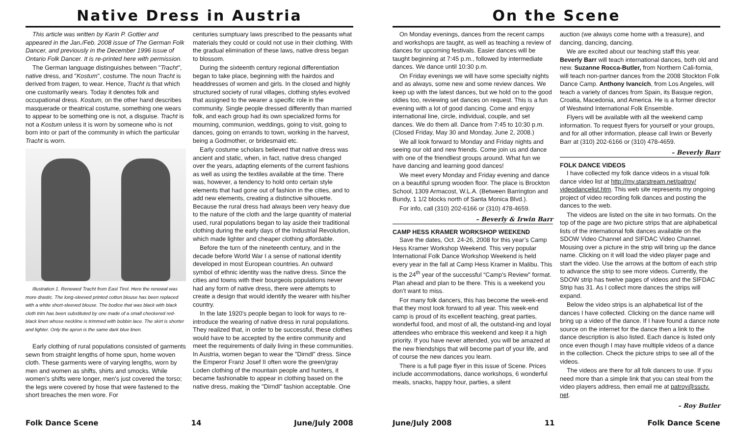Native Dress in Austria
This article was written by Karin P. Gottier and appeared in the Jan./Feb. 2008 issue of The German Folk Dancer, and previously in the December 1996 issue of Ontario Folk Dancer. It is re-printed here with permission.
The German language distinguishes between "Tracht", native dress, and "Kostum", costume. The noun Tracht is derived from tragen, to wear. Hence, Tracht is that which one customarily wears. Today it denotes folk and occupational dress. Kostum, on the other hand describes masquerade or theatrical costume, something one wears to appear to be something one is not, a disguise. Tracht is not a Kostum unless it is worn by someone who is not born into or part of the community in which the particular Tracht is worn.
Illustration 1. Renewed Tracht from East Tirol. Here the renewal was more drastic. The long-sleeved printed cotton blouse has been replaced with a white short-sleeved blouse. The bodice that was black with black cloth trim has been substituted by one made of a small checkered red-black linen whose neckline is trimmed with bobbin lace. The skirt is shorter and lighter. Only the apron is the same dark blue linen.
Early clothing of rural populations consisted of garments sewn from straight lengths of home spun, home woven cloth. These garments were of varying lengths, worn by men and women as shifts, shirts and smocks. While women's shifts were longer, men's just covered the torso; the legs were covered by hose that were fastened to the short breaches the men wore. For
centuries sumptuary laws prescribed to the peasants what materials they could or could not use in their clothing. With the gradual elimination of these laws, native dress began to blossom.
During the sixteenth century regional differentiation began to take place, beginning with the hairdos and headdresses of women and girls. In the closed and highly structured society of rural villages, clothing styles evolved that assigned to the wearer a specific role in the community. Single people dressed differently than married folk, and each group had its own specialized forms for mourning, communion, weddings, going to visit, going to dances, going on errands to town, working in the harvest, being a Godmother, or bridesmaid etc.
Early costume scholars believed that native dress was ancient and static, when, in fact, native dress changed over the years, adapting elements of the current fashions as well as using the textiles available at the time. There was, however, a tendency to hold onto certain style elements that had gone out of fashion in the cities, and to add new elements, creating a distinctive silhouette. Because the rural dress had always been very heavy due to the nature of the cloth and the large quantity of material used, rural populations began to lay aside their traditional clothing during the early days of the Industrial Revolution, which made lighter and cheaper clothing affordable.
Before the turn of the nineteenth century, and in the decade before World War I a sense of national identity developed in most European countries. An outward symbol of ethnic identity was the native dress. Since the cities and towns with their bourgeois populations never had any form of native dress, there were attempts to create a design that would identify the wearer with his/her country.
In the late 1920's people began to look for ways to re-introduce the wearing of native dress in rural populations. They realized that, in order to be successful, these clothes would have to be accepted by the entire community and meet the requirements of daily living in these communities. In Austria, women began to wear the "Dirndl" dress. Since the Emperor Franz Josef II often wore the green/gray Loden clothing of the mountain people and hunters, it became fashionable to appear in clothing based on the native dress, making the "Dirndl" fashion acceptable. One
Folk Dance Scene 14 June/July 2008
On the Scene
On Monday evenings, dances from the recent camps and workshops are taught, as well as teaching a review of dances for upcoming festivals. Easier dances will be taught beginning at 7:45 p.m., followed by intermediate dances. We dance until 10:30 p.m.
On Friday evenings we will have some specialty nights and as always, some new and some review dances. We keep up with the latest dances, but we hold on to the good oldies too, reviewing set dances on request. This is a fun evening with a lot of good dancing. Come and enjoy international line, circle, individual, couple, and set dances. We do them all. Dance from 7:45 to 10:30 p.m. (Closed Friday, May 30 and Monday, June 2, 2008.)
We all look forward to Monday and Friday nights and seeing our old and new friends. Come join us and dance with one of the friendliest groups around. What fun we have dancing and learning good dances!
We meet every Monday and Friday evening and dance on a beautiful sprung wooden floor. The place is Brockton School, 1309 Armacost, W.L.A. (Between Barrington and Bundy, 1 1/2 blocks north of Santa Monica Blvd.).
For info, call (310) 202-6166 or (310) 478-4659.
– Beverly & Irwin Barr
CAMP HESS KRAMER WORKSHOP WEEKEND
Save the dates, Oct. 24-26, 2008 for this year’s Camp Hess Kramer Workshop Weekend. This very popular International Folk Dance Workshop Weekend is held every year in the fall at Camp Hess Kramer in Malibu. This is the 24<sup>th</sup> year of the successful “Camp’s Review" format. Plan ahead and plan to be there. This is a weekend you don’t want to miss.
For many folk dancers, this has become the week-end that they most look forward to all year. This week-end camp is proud of its excellent teaching, great parties, wonderful food, and most of all, the outstand-ing and loyal attendees who embrace this weekend and keep it a high priority. If you have never attended, you will be amazed at the new friendships that will become part of your life, and of course the new dances you learn.
There is a full page flyer in this issue of Scene. Prices include accommodations, dance workshops, 6 wonderful meals, snacks, happy hour, parties, a silent
auction (we always come home with a treasure), and dancing, dancing, dancing.
We are excited about our teaching staff this year. Beverly Barr will teach international dances, both old and new. Suzanne Rocca-Butler, from Northern Cali-fornia, will teach non-partner dances from the 2008 Stockton Folk Dance Camp. Anthony Ivancich, from Los Angeles, will teach a variety of dances from Spain, its Basque region, Croatia, Macedonia, and America. He is a former director of Westwind International Folk Ensemble.
Flyers will be available with all the weekend camp information. To request flyers for yourself or your groups, and for all other information, please call Irwin or Beverly Barr at (310) 202-6166 or (310) 478-4659.
– Beverly Barr
FOLK DANCE VIDEOS
I have collected my folk dance videos in a visual folk dance video list at http://my.starstream.net/patroy/ videodancelist.htm. This web site represents my ongoing project of video recording folk dances and posting the dances to the web.
The videos are listed on the site in two formats. On the top of the page are two picture strips that are alphabetical lists of the international folk dances available on the SDOW Video Channel and SIFDAC Video Channel. Mousing over a picture in the strip will bring up the dance name. Clicking on it will load the video player page and start the video. Use the arrows at the bottom of each strip to advance the strip to see more videos. Currently, the SDOW strip has twelve pages of videos and the SIFDAC Strip has 31. As I collect more dances the strips will expand.
Below the video strips is an alphabetical list of the dances I have collected. Clicking on the dance name will bring up a video of the dance. If I have found a dance note source on the internet for the dance then a link to the dance description is also listed. Each dance is listed only once even though I may have multiple videos of a dance in the collection. Check the picture strips to see all of the videos.
The videos are there for all folk dancers to use. If you need more than a simple link that you can steal from the video players address, then email me at patroy@ssctv. net.
– Roy Butler
June/July 2008 11 Folk Dance Scene